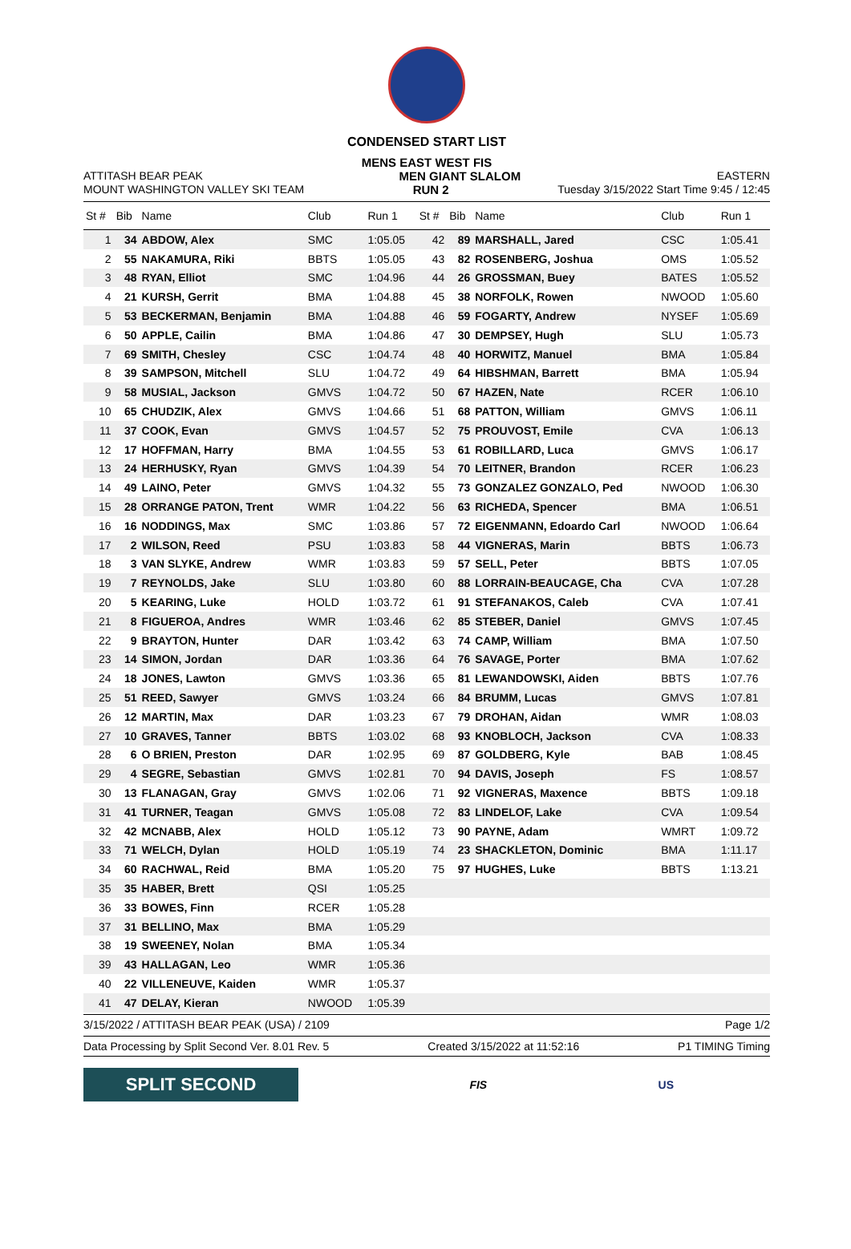CONDENSED START LIST
MENS EAST WEST FIS
ATTITASH BEAR PEAK MEN GIANT SLALOM EASTERN
MOUNT WASHINGTON VALLEY SKI TEAM RUN 2 Tuesday 3/15/2022 Start Time 9:45 / 12:45
| St # | Bib | Name | Club | Run 1 | St # | Bib | Name | Club | Run 1 |
| --- | --- | --- | --- | --- | --- | --- | --- | --- | --- |
| 1 | 34 | ABDOW, Alex | SMC | 1:05.05 | 42 | 89 | MARSHALL, Jared | CSC | 1:05.41 |
| 2 | 55 | NAKAMURA, Riki | BBTS | 1:05.05 | 43 | 82 | ROSENBERG, Joshua | OMS | 1:05.52 |
| 3 | 48 | RYAN, Elliot | SMC | 1:04.96 | 44 | 26 | GROSSMAN, Buey | BATES | 1:05.52 |
| 4 | 21 | KURSH, Gerrit | BMA | 1:04.88 | 45 | 38 | NORFOLK, Rowen | NWOOD | 1:05.60 |
| 5 | 53 | BECKERMAN, Benjamin | BMA | 1:04.88 | 46 | 59 | FOGARTY, Andrew | NYSEF | 1:05.69 |
| 6 | 50 | APPLE, Cailin | BMA | 1:04.86 | 47 | 30 | DEMPSEY, Hugh | SLU | 1:05.73 |
| 7 | 69 | SMITH, Chesley | CSC | 1:04.74 | 48 | 40 | HORWITZ, Manuel | BMA | 1:05.84 |
| 8 | 39 | SAMPSON, Mitchell | SLU | 1:04.72 | 49 | 64 | HIBSHMAN, Barrett | BMA | 1:05.94 |
| 9 | 58 | MUSIAL, Jackson | GMVS | 1:04.72 | 50 | 67 | HAZEN, Nate | RCER | 1:06.10 |
| 10 | 65 | CHUDZIK, Alex | GMVS | 1:04.66 | 51 | 68 | PATTON, William | GMVS | 1:06.11 |
| 11 | 37 | COOK, Evan | GMVS | 1:04.57 | 52 | 75 | PROUVOST, Emile | CVA | 1:06.13 |
| 12 | 17 | HOFFMAN, Harry | BMA | 1:04.55 | 53 | 61 | ROBILLARD, Luca | GMVS | 1:06.17 |
| 13 | 24 | HERHUSKY, Ryan | GMVS | 1:04.39 | 54 | 70 | LEITNER, Brandon | RCER | 1:06.23 |
| 14 | 49 | LAINO, Peter | GMVS | 1:04.32 | 55 | 73 | GONZALEZ GONZALO, Ped | NWOOD | 1:06.30 |
| 15 | 28 | ORRANGE PATON, Trent | WMR | 1:04.22 | 56 | 63 | RICHEDA, Spencer | BMA | 1:06.51 |
| 16 | 16 | NODDINGS, Max | SMC | 1:03.86 | 57 | 72 | EIGENMANN, Edoardo Carl | NWOOD | 1:06.64 |
| 17 | 2 | WILSON, Reed | PSU | 1:03.83 | 58 | 44 | VIGNERAS, Marin | BBTS | 1:06.73 |
| 18 | 3 | VAN SLYKE, Andrew | WMR | 1:03.83 | 59 | 57 | SELL, Peter | BBTS | 1:07.05 |
| 19 | 7 | REYNOLDS, Jake | SLU | 1:03.80 | 60 | 88 | LORRAIN-BEAUCAGE, Cha | CVA | 1:07.28 |
| 20 | 5 | KEARING, Luke | HOLD | 1:03.72 | 61 | 91 | STEFANAKOS, Caleb | CVA | 1:07.41 |
| 21 | 8 | FIGUEROA, Andres | WMR | 1:03.46 | 62 | 85 | STEBER, Daniel | GMVS | 1:07.45 |
| 22 | 9 | BRAYTON, Hunter | DAR | 1:03.42 | 63 | 74 | CAMP, William | BMA | 1:07.50 |
| 23 | 14 | SIMON, Jordan | DAR | 1:03.36 | 64 | 76 | SAVAGE, Porter | BMA | 1:07.62 |
| 24 | 18 | JONES, Lawton | GMVS | 1:03.36 | 65 | 81 | LEWANDOWSKI, Aiden | BBTS | 1:07.76 |
| 25 | 51 | REED, Sawyer | GMVS | 1:03.24 | 66 | 84 | BRUMM, Lucas | GMVS | 1:07.81 |
| 26 | 12 | MARTIN, Max | DAR | 1:03.23 | 67 | 79 | DROHAN, Aidan | WMR | 1:08.03 |
| 27 | 10 | GRAVES, Tanner | BBTS | 1:03.02 | 68 | 93 | KNOBLOCH, Jackson | CVA | 1:08.33 |
| 28 | 6 | O BRIEN, Preston | DAR | 1:02.95 | 69 | 87 | GOLDBERG, Kyle | BAB | 1:08.45 |
| 29 | 4 | SEGRE, Sebastian | GMVS | 1:02.81 | 70 | 94 | DAVIS, Joseph | FS | 1:08.57 |
| 30 | 13 | FLANAGAN, Gray | GMVS | 1:02.06 | 71 | 92 | VIGNERAS, Maxence | BBTS | 1:09.18 |
| 31 | 41 | TURNER, Teagan | GMVS | 1:05.08 | 72 | 83 | LINDELOF, Lake | CVA | 1:09.54 |
| 32 | 42 | MCNABB, Alex | HOLD | 1:05.12 | 73 | 90 | PAYNE, Adam | WMRT | 1:09.72 |
| 33 | 71 | WELCH, Dylan | HOLD | 1:05.19 | 74 | 23 | SHACKLETON, Dominic | BMA | 1:11.17 |
| 34 | 60 | RACHWAL, Reid | BMA | 1:05.20 | 75 | 97 | HUGHES, Luke | BBTS | 1:13.21 |
| 35 | 35 | HABER, Brett | QSI | 1:05.25 | | | | | |
| 36 | 33 | BOWES, Finn | RCER | 1:05.28 | | | | | |
| 37 | 31 | BELLINO, Max | BMA | 1:05.29 | | | | | |
| 38 | 19 | SWEENEY, Nolan | BMA | 1:05.34 | | | | | |
| 39 | 43 | HALLAGAN, Leo | WMR | 1:05.36 | | | | | |
| 40 | 22 | VILLENEUVE, Kaiden | WMR | 1:05.37 | | | | | |
| 41 | 47 | DELAY, Kieran | NWOOD | 1:05.39 | | | | | |
3/15/2022 / ATTITASH BEAR PEAK (USA) / 2109 Page 1/2
Data Processing by Split Second Ver. 8.01 Rev. 5 Created 3/15/2022 at 11:52:16 P1 TIMING Timing
SPLIT SECOND
FIS US